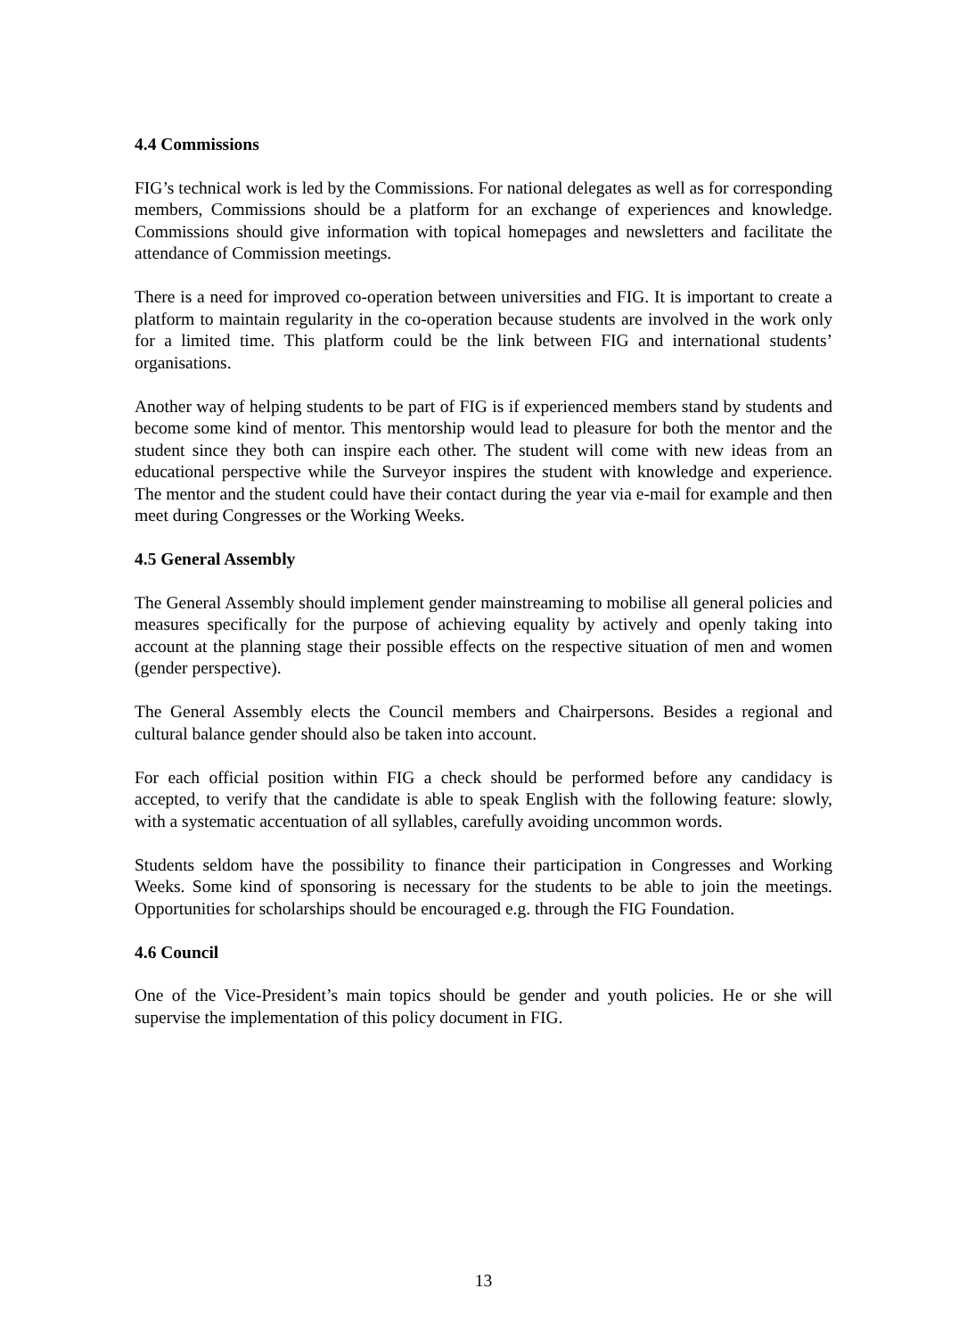4.4 Commissions
FIG’s technical work is led by the Commissions. For national delegates as well as for corresponding members, Commissions should be a platform for an exchange of experiences and knowledge. Commissions should give information with topical homepages and newsletters and facilitate the attendance of Commission meetings.
There is a need for improved co-operation between universities and FIG. It is important to create a platform to maintain regularity in the co-operation because students are involved in the work only for a limited time. This platform could be the link between FIG and international students’ organisations.
Another way of helping students to be part of FIG is if experienced members stand by students and become some kind of mentor. This mentorship would lead to pleasure for both the mentor and the student since they both can inspire each other. The student will come with new ideas from an educational perspective while the Surveyor inspires the student with knowledge and experience. The mentor and the student could have their contact during the year via e-mail for example and then meet during Congresses or the Working Weeks.
4.5 General Assembly
The General Assembly should implement gender mainstreaming to mobilise all general policies and measures specifically for the purpose of achieving equality by actively and openly taking into account at the planning stage their possible effects on the respective situation of men and women (gender perspective).
The General Assembly elects the Council members and Chairpersons. Besides a regional and cultural balance gender should also be taken into account.
For each official position within FIG a check should be performed before any candidacy is accepted, to verify that the candidate is able to speak English with the following feature: slowly, with a systematic accentuation of all syllables, carefully avoiding uncommon words.
Students seldom have the possibility to finance their participation in Congresses and Working Weeks. Some kind of sponsoring is necessary for the students to be able to join the meetings. Opportunities for scholarships should be encouraged e.g. through the FIG Foundation.
4.6 Council
One of the Vice-President’s main topics should be gender and youth policies. He or she will supervise the implementation of this policy document in FIG.
13